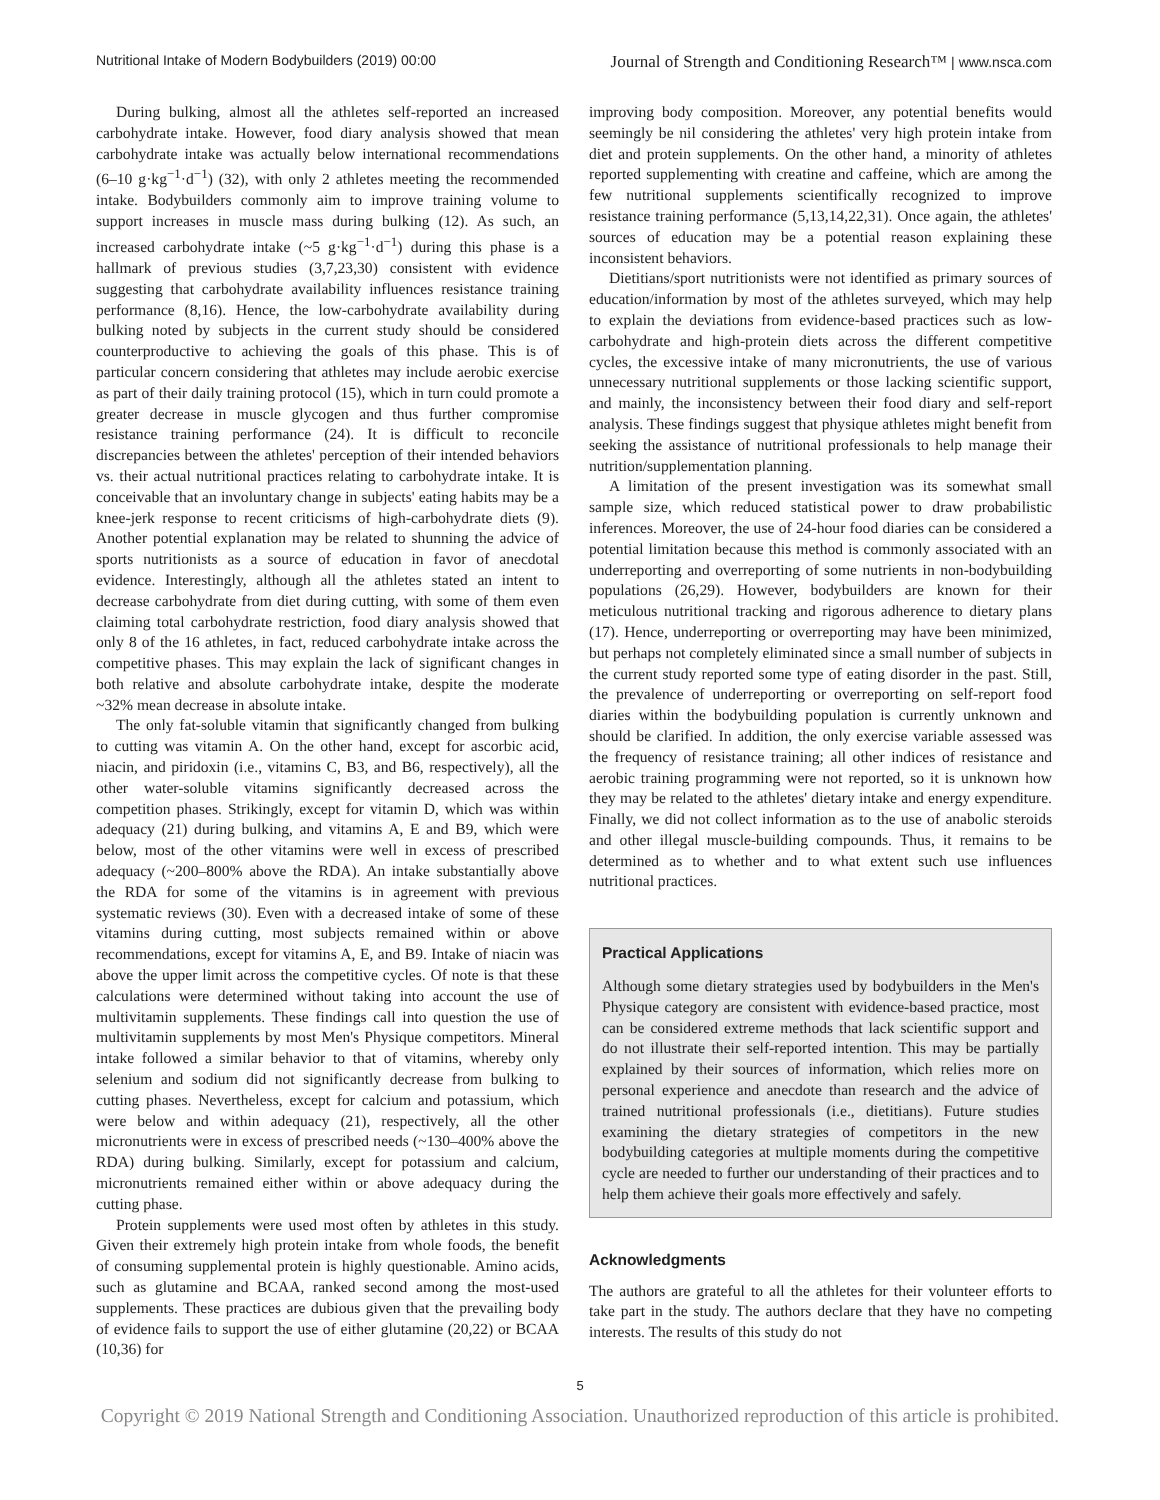Nutritional Intake of Modern Bodybuilders (2019) 00:00
Journal of Strength and Conditioning Research™ | www.nsca.com
During bulking, almost all the athletes self-reported an increased carbohydrate intake. However, food diary analysis showed that mean carbohydrate intake was actually below international recommendations (6–10 g·kg<sup>−1</sup>·d<sup>−1</sup>) (32), with only 2 athletes meeting the recommended intake. Bodybuilders commonly aim to improve training volume to support increases in muscle mass during bulking (12). As such, an increased carbohydrate intake (~5 g·kg<sup>−1</sup>·d<sup>−1</sup>) during this phase is a hallmark of previous studies (3,7,23,30) consistent with evidence suggesting that carbohydrate availability influences resistance training performance (8,16). Hence, the low-carbohydrate availability during bulking noted by subjects in the current study should be considered counterproductive to achieving the goals of this phase. This is of particular concern considering that athletes may include aerobic exercise as part of their daily training protocol (15), which in turn could promote a greater decrease in muscle glycogen and thus further compromise resistance training performance (24). It is difficult to reconcile discrepancies between the athletes' perception of their intended behaviors vs. their actual nutritional practices relating to carbohydrate intake. It is conceivable that an involuntary change in subjects' eating habits may be a knee-jerk response to recent criticisms of high-carbohydrate diets (9). Another potential explanation may be related to shunning the advice of sports nutritionists as a source of education in favor of anecdotal evidence. Interestingly, although all the athletes stated an intent to decrease carbohydrate from diet during cutting, with some of them even claiming total carbohydrate restriction, food diary analysis showed that only 8 of the 16 athletes, in fact, reduced carbohydrate intake across the competitive phases. This may explain the lack of significant changes in both relative and absolute carbohydrate intake, despite the moderate ~32% mean decrease in absolute intake.
The only fat-soluble vitamin that significantly changed from bulking to cutting was vitamin A. On the other hand, except for ascorbic acid, niacin, and piridoxin (i.e., vitamins C, B3, and B6, respectively), all the other water-soluble vitamins significantly decreased across the competition phases. Strikingly, except for vitamin D, which was within adequacy (21) during bulking, and vitamins A, E and B9, which were below, most of the other vitamins were well in excess of prescribed adequacy (~200–800% above the RDA). An intake substantially above the RDA for some of the vitamins is in agreement with previous systematic reviews (30). Even with a decreased intake of some of these vitamins during cutting, most subjects remained within or above recommendations, except for vitamins A, E, and B9. Intake of niacin was above the upper limit across the competitive cycles. Of note is that these calculations were determined without taking into account the use of multivitamin supplements. These findings call into question the use of multivitamin supplements by most Men's Physique competitors. Mineral intake followed a similar behavior to that of vitamins, whereby only selenium and sodium did not significantly decrease from bulking to cutting phases. Nevertheless, except for calcium and potassium, which were below and within adequacy (21), respectively, all the other micronutrients were in excess of prescribed needs (~130–400% above the RDA) during bulking. Similarly, except for potassium and calcium, micronutrients remained either within or above adequacy during the cutting phase.
Protein supplements were used most often by athletes in this study. Given their extremely high protein intake from whole foods, the benefit of consuming supplemental protein is highly questionable. Amino acids, such as glutamine and BCAA, ranked second among the most-used supplements. These practices are dubious given that the prevailing body of evidence fails to support the use of either glutamine (20,22) or BCAA (10,36) for
improving body composition. Moreover, any potential benefits would seemingly be nil considering the athletes' very high protein intake from diet and protein supplements. On the other hand, a minority of athletes reported supplementing with creatine and caffeine, which are among the few nutritional supplements scientifically recognized to improve resistance training performance (5,13,14,22,31). Once again, the athletes' sources of education may be a potential reason explaining these inconsistent behaviors.
Dietitians/sport nutritionists were not identified as primary sources of education/information by most of the athletes surveyed, which may help to explain the deviations from evidence-based practices such as low-carbohydrate and high-protein diets across the different competitive cycles, the excessive intake of many micronutrients, the use of various unnecessary nutritional supplements or those lacking scientific support, and mainly, the inconsistency between their food diary and self-report analysis. These findings suggest that physique athletes might benefit from seeking the assistance of nutritional professionals to help manage their nutrition/supplementation planning.
A limitation of the present investigation was its somewhat small sample size, which reduced statistical power to draw probabilistic inferences. Moreover, the use of 24-hour food diaries can be considered a potential limitation because this method is commonly associated with an underreporting and overreporting of some nutrients in non-bodybuilding populations (26,29). However, bodybuilders are known for their meticulous nutritional tracking and rigorous adherence to dietary plans (17). Hence, underreporting or overreporting may have been minimized, but perhaps not completely eliminated since a small number of subjects in the current study reported some type of eating disorder in the past. Still, the prevalence of underreporting or overreporting on self-report food diaries within the bodybuilding population is currently unknown and should be clarified. In addition, the only exercise variable assessed was the frequency of resistance training; all other indices of resistance and aerobic training programming were not reported, so it is unknown how they may be related to the athletes' dietary intake and energy expenditure. Finally, we did not collect information as to the use of anabolic steroids and other illegal muscle-building compounds. Thus, it remains to be determined as to whether and to what extent such use influences nutritional practices.
Practical Applications
Although some dietary strategies used by bodybuilders in the Men's Physique category are consistent with evidence-based practice, most can be considered extreme methods that lack scientific support and do not illustrate their self-reported intention. This may be partially explained by their sources of information, which relies more on personal experience and anecdote than research and the advice of trained nutritional professionals (i.e., dietitians). Future studies examining the dietary strategies of competitors in the new bodybuilding categories at multiple moments during the competitive cycle are needed to further our understanding of their practices and to help them achieve their goals more effectively and safely.
Acknowledgments
The authors are grateful to all the athletes for their volunteer efforts to take part in the study. The authors declare that they have no competing interests. The results of this study do not
5
Copyright © 2019 National Strength and Conditioning Association. Unauthorized reproduction of this article is prohibited.